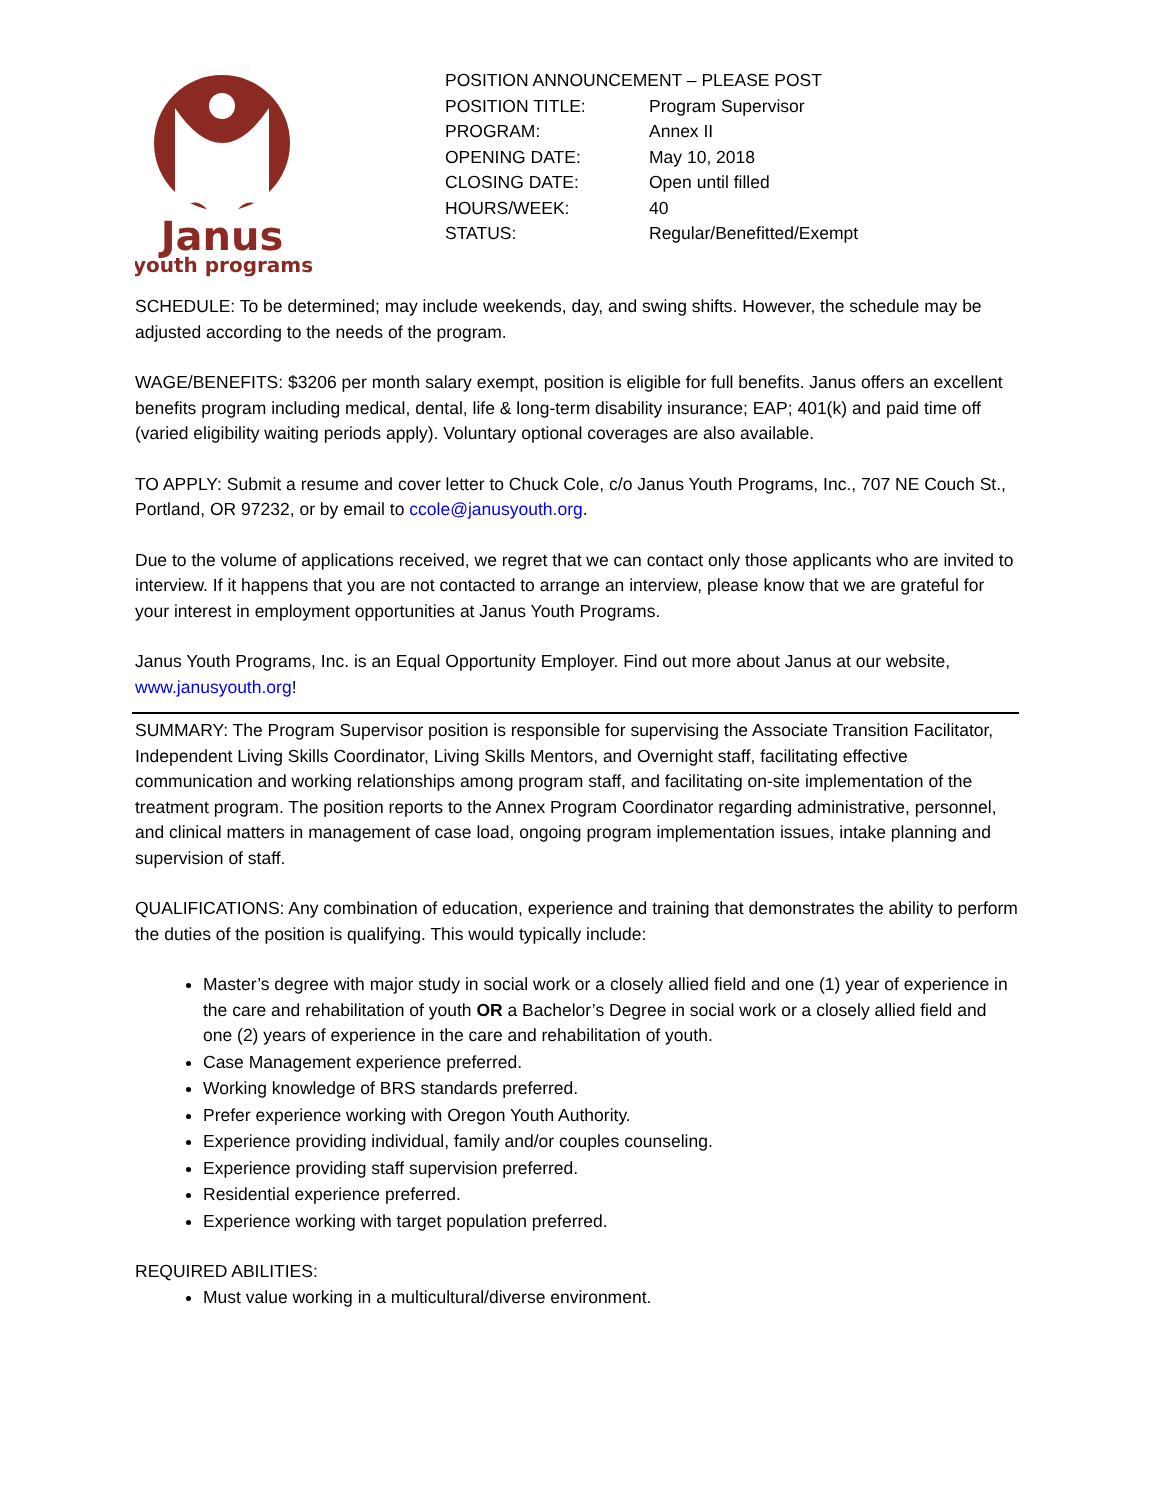Janus
youth programs
POSITION ANNOUNCEMENT – PLEASE POST
| POSITION TITLE: | Program Supervisor |
| PROGRAM: | Annex II |
| OPENING DATE: | May 10, 2018 |
| CLOSING DATE: | Open until filled |
| HOURS/WEEK: | 40 |
| STATUS: | Regular/Benefitted/Exempt |
SCHEDULE: To be determined; may include weekends, day, and swing shifts. However, the schedule may be adjusted according to the needs of the program.
WAGE/BENEFITS: $3206 per month salary exempt, position is eligible for full benefits. Janus offers an excellent benefits program including medical, dental, life & long-term disability insurance; EAP; 401(k) and paid time off (varied eligibility waiting periods apply). Voluntary optional coverages are also available.
TO APPLY: Submit a resume and cover letter to Chuck Cole, c/o Janus Youth Programs, Inc., 707 NE Couch St., Portland, OR 97232, or by email to ccole@janusyouth.org.
Due to the volume of applications received, we regret that we can contact only those applicants who are invited to interview. If it happens that you are not contacted to arrange an interview, please know that we are grateful for your interest in employment opportunities at Janus Youth Programs.
Janus Youth Programs, Inc. is an Equal Opportunity Employer. Find out more about Janus at our website, www.janusyouth.org!
SUMMARY: The Program Supervisor position is responsible for supervising the Associate Transition Facilitator, Independent Living Skills Coordinator, Living Skills Mentors, and Overnight staff, facilitating effective communication and working relationships among program staff, and facilitating on-site implementation of the treatment program. The position reports to the Annex Program Coordinator regarding administrative, personnel, and clinical matters in management of case load, ongoing program implementation issues, intake planning and supervision of staff.
QUALIFICATIONS: Any combination of education, experience and training that demonstrates the ability to perform the duties of the position is qualifying. This would typically include:
Master’s degree with major study in social work or a closely allied field and one (1) year of experience in the care and rehabilitation of youth OR a Bachelor’s Degree in social work or a closely allied field and one (2) years of experience in the care and rehabilitation of youth.
Case Management experience preferred.
Working knowledge of BRS standards preferred.
Prefer experience working with Oregon Youth Authority.
Experience providing individual, family and/or couples counseling.
Experience providing staff supervision preferred.
Residential experience preferred.
Experience working with target population preferred.
REQUIRED ABILITIES:
Must value working in a multicultural/diverse environment.